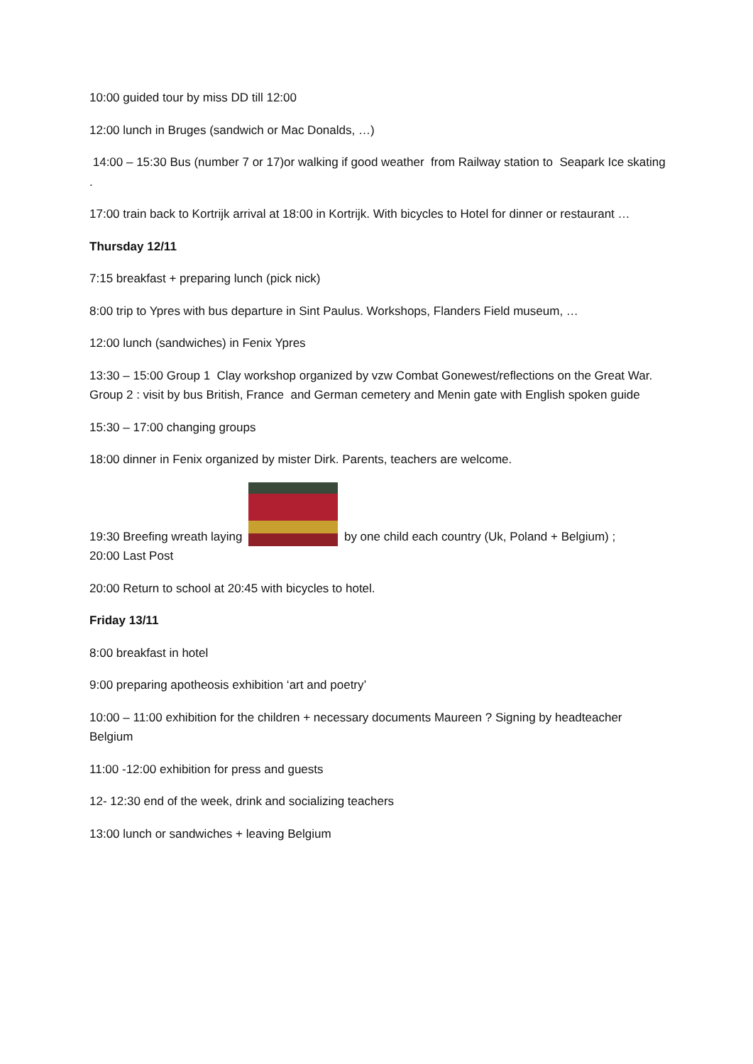10:00 guided tour by miss DD till 12:00
12:00 lunch in Bruges (sandwich or Mac Donalds, …)
14:00 – 15:30 Bus (number 7 or 17)or walking if good weather from Railway station to Seapark Ice skating .
17:00 train back to Kortrijk arrival at 18:00 in Kortrijk. With bicycles to Hotel for dinner or restaurant …
Thursday 12/11
7:15 breakfast + preparing lunch (pick nick)
8:00 trip to Ypres with bus departure in Sint Paulus. Workshops, Flanders Field museum, …
12:00 lunch (sandwiches) in Fenix Ypres
13:30 – 15:00 Group 1 Clay workshop organized by vzw Combat Gonewest/reflections on the Great War. Group 2 : visit by bus British, France and German cemetery and Menin gate with English spoken guide
15:30 – 17:00 changing groups
18:00 dinner in Fenix organized by mister Dirk. Parents, teachers are welcome.
19:30 Breefing wreath laying by one child each country (Uk, Poland + Belgium) ;
20:00 Last Post
20:00 Return to school at 20:45 with bicycles to hotel.
Friday 13/11
8:00 breakfast in hotel
9:00 preparing apotheosis exhibition ‘art and poetry’
10:00 – 11:00 exhibition for the children + necessary documents Maureen ? Signing by headteacher Belgium
11:00 -12:00 exhibition for press and guests
12- 12:30 end of the week, drink and socializing teachers
13:00 lunch or sandwiches + leaving Belgium